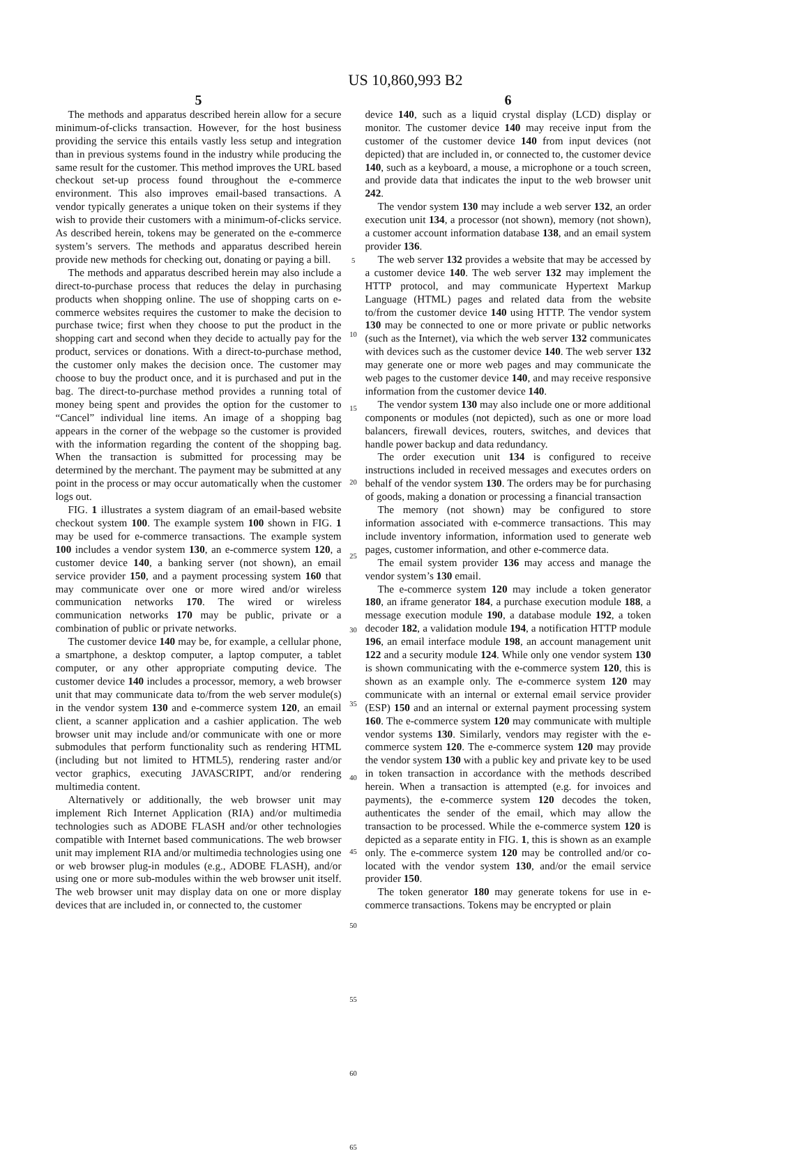US 10,860,993 B2
5
The methods and apparatus described herein allow for a secure minimum-of-clicks transaction. However, for the host business providing the service this entails vastly less setup and integration than in previous systems found in the industry while producing the same result for the customer. This method improves the URL based checkout set-up process found throughout the e-commerce environment. This also improves email-based transactions. A vendor typically generates a unique token on their systems if they wish to provide their customers with a minimum-of-clicks service. As described herein, tokens may be generated on the e-commerce system’s servers. The methods and apparatus described herein provide new methods for checking out, donating or paying a bill.
The methods and apparatus described herein may also include a direct-to-purchase process that reduces the delay in purchasing products when shopping online. The use of shopping carts on e-commerce websites requires the customer to make the decision to purchase twice; first when they choose to put the product in the shopping cart and second when they decide to actually pay for the product, services or donations. With a direct-to-purchase method, the customer only makes the decision once. The customer may choose to buy the product once, and it is purchased and put in the bag. The direct-to-purchase method provides a running total of money being spent and provides the option for the customer to “Cancel” individual line items. An image of a shopping bag appears in the corner of the webpage so the customer is provided with the information regarding the content of the shopping bag. When the transaction is submitted for processing may be determined by the merchant. The payment may be submitted at any point in the process or may occur automatically when the customer logs out.
FIG. 1 illustrates a system diagram of an email-based website checkout system 100. The example system 100 shown in FIG. 1 may be used for e-commerce transactions. The example system 100 includes a vendor system 130, an e-commerce system 120, a customer device 140, a banking server (not shown), an email service provider 150, and a payment processing system 160 that may communicate over one or more wired and/or wireless communication networks 170. The wired or wireless communication networks 170 may be public, private or a combination of public or private networks.
The customer device 140 may be, for example, a cellular phone, a smartphone, a desktop computer, a laptop computer, a tablet computer, or any other appropriate computing device. The customer device 140 includes a processor, memory, a web browser unit that may communicate data to/from the web server module(s) in the vendor system 130 and e-commerce system 120, an email client, a scanner application and a cashier application. The web browser unit may include and/or communicate with one or more submodules that perform functionality such as rendering HTML (including but not limited to HTML5), rendering raster and/or vector graphics, executing JAVASCRIPT, and/or rendering multimedia content.
Alternatively or additionally, the web browser unit may implement Rich Internet Application (RIA) and/or multimedia technologies such as ADOBE FLASH and/or other technologies compatible with Internet based communications. The web browser unit may implement RIA and/or multimedia technologies using one or web browser plug-in modules (e.g., ADOBE FLASH), and/or using one or more sub-modules within the web browser unit itself. The web browser unit may display data on one or more display devices that are included in, or connected to, the customer
5
10
15
20
25
30
35
40
45
50
55
60
65
6
device 140, such as a liquid crystal display (LCD) display or monitor. The customer device 140 may receive input from the customer of the customer device 140 from input devices (not depicted) that are included in, or connected to, the customer device 140, such as a keyboard, a mouse, a microphone or a touch screen, and provide data that indicates the input to the web browser unit 242.
The vendor system 130 may include a web server 132, an order execution unit 134, a processor (not shown), memory (not shown), a customer account information database 138, and an email system provider 136.
The web server 132 provides a website that may be accessed by a customer device 140. The web server 132 may implement the HTTP protocol, and may communicate Hypertext Markup Language (HTML) pages and related data from the website to/from the customer device 140 using HTTP. The vendor system 130 may be connected to one or more private or public networks (such as the Internet), via which the web server 132 communicates with devices such as the customer device 140. The web server 132 may generate one or more web pages and may communicate the web pages to the customer device 140, and may receive responsive information from the customer device 140.
The vendor system 130 may also include one or more additional components or modules (not depicted), such as one or more load balancers, firewall devices, routers, switches, and devices that handle power backup and data redundancy.
The order execution unit 134 is configured to receive instructions included in received messages and executes orders on behalf of the vendor system 130. The orders may be for purchasing of goods, making a donation or processing a financial transaction
The memory (not shown) may be configured to store information associated with e-commerce transactions. This may include inventory information, information used to generate web pages, customer information, and other e-commerce data.
The email system provider 136 may access and manage the vendor system’s 130 email.
The e-commerce system 120 may include a token generator 180, an iframe generator 184, a purchase execution module 188, a message execution module 190, a database module 192, a token decoder 182, a validation module 194, a notification HTTP module 196, an email interface module 198, an account management unit 122 and a security module 124. While only one vendor system 130 is shown communicating with the e-commerce system 120, this is shown as an example only. The e-commerce system 120 may communicate with an internal or external email service provider (ESP) 150 and an internal or external payment processing system 160. The e-commerce system 120 may communicate with multiple vendor systems 130. Similarly, vendors may register with the e-commerce system 120. The e-commerce system 120 may provide the vendor system 130 with a public key and private key to be used in token transaction in accordance with the methods described herein. When a transaction is attempted (e.g. for invoices and payments), the e-commerce system 120 decodes the token, authenticates the sender of the email, which may allow the transaction to be processed. While the e-commerce system 120 is depicted as a separate entity in FIG. 1, this is shown as an example only. The e-commerce system 120 may be controlled and/or co-located with the vendor system 130, and/or the email service provider 150.
The token generator 180 may generate tokens for use in e-commerce transactions. Tokens may be encrypted or plain